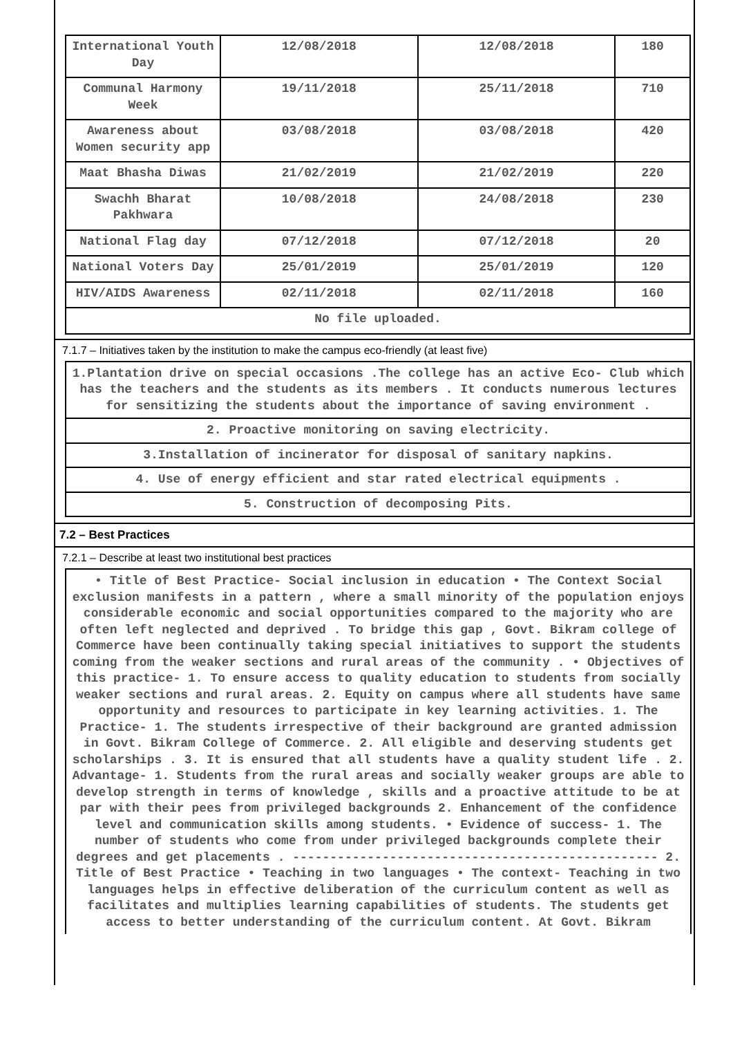| International Youth Day | 12/08/2018 | 12/08/2018 | 180 |
| Communal Harmony Week | 19/11/2018 | 25/11/2018 | 710 |
| Awareness about Women security app | 03/08/2018 | 03/08/2018 | 420 |
| Maat Bhasha Diwas | 21/02/2019 | 21/02/2019 | 220 |
| Swachh Bharat Pakhwara | 10/08/2018 | 24/08/2018 | 230 |
| National Flag day | 07/12/2018 | 07/12/2018 | 20 |
| National Voters Day | 25/01/2019 | 25/01/2019 | 120 |
| HIV/AIDS Awareness | 02/11/2018 | 02/11/2018 | 160 |
| No file uploaded. | | | |
7.1.7 – Initiatives taken by the institution to make the campus eco-friendly (at least five)
1.Plantation drive on special occasions .The college has an active Eco- Club which has the teachers and the students as its members . It conducts numerous lectures for sensitizing the students about the importance of saving environment .
2. Proactive monitoring on saving electricity.
3.Installation of incinerator for disposal of sanitary napkins.
4. Use of energy efficient and star rated electrical equipments .
5. Construction of decomposing Pits.
7.2 – Best Practices
7.2.1 – Describe at least two institutional best practices
• Title of Best Practice- Social inclusion in education • The Context Social exclusion manifests in a pattern , where a small minority of the population enjoys considerable economic and social opportunities compared to the majority who are often left neglected and deprived . To bridge this gap , Govt. Bikram college of Commerce have been continually taking special initiatives to support the students coming from the weaker sections and rural areas of the community . • Objectives of this practice- 1. To ensure access to quality education to students from socially weaker sections and rural areas. 2. Equity on campus where all students have same opportunity and resources to participate in key learning activities. 1. The Practice- 1. The students irrespective of their background are granted admission in Govt. Bikram College of Commerce. 2. All eligible and deserving students get scholarships . 3. It is ensured that all students have a quality student life . 2. Advantage- 1. Students from the rural areas and socially weaker groups are able to develop strength in terms of knowledge , skills and a proactive attitude to be at par with their pees from privileged backgrounds 2. Enhancement of the confidence level and communication skills among students. • Evidence of success- 1. The number of students who come from under privileged backgrounds complete their degrees and get placements . ------------------------------------------------- 2. Title of Best Practice • Teaching in two languages • The context- Teaching in two languages helps in effective deliberation of the curriculum content as well as facilitates and multiplies learning capabilities of students. The students get access to better understanding of the curriculum content. At Govt. Bikram